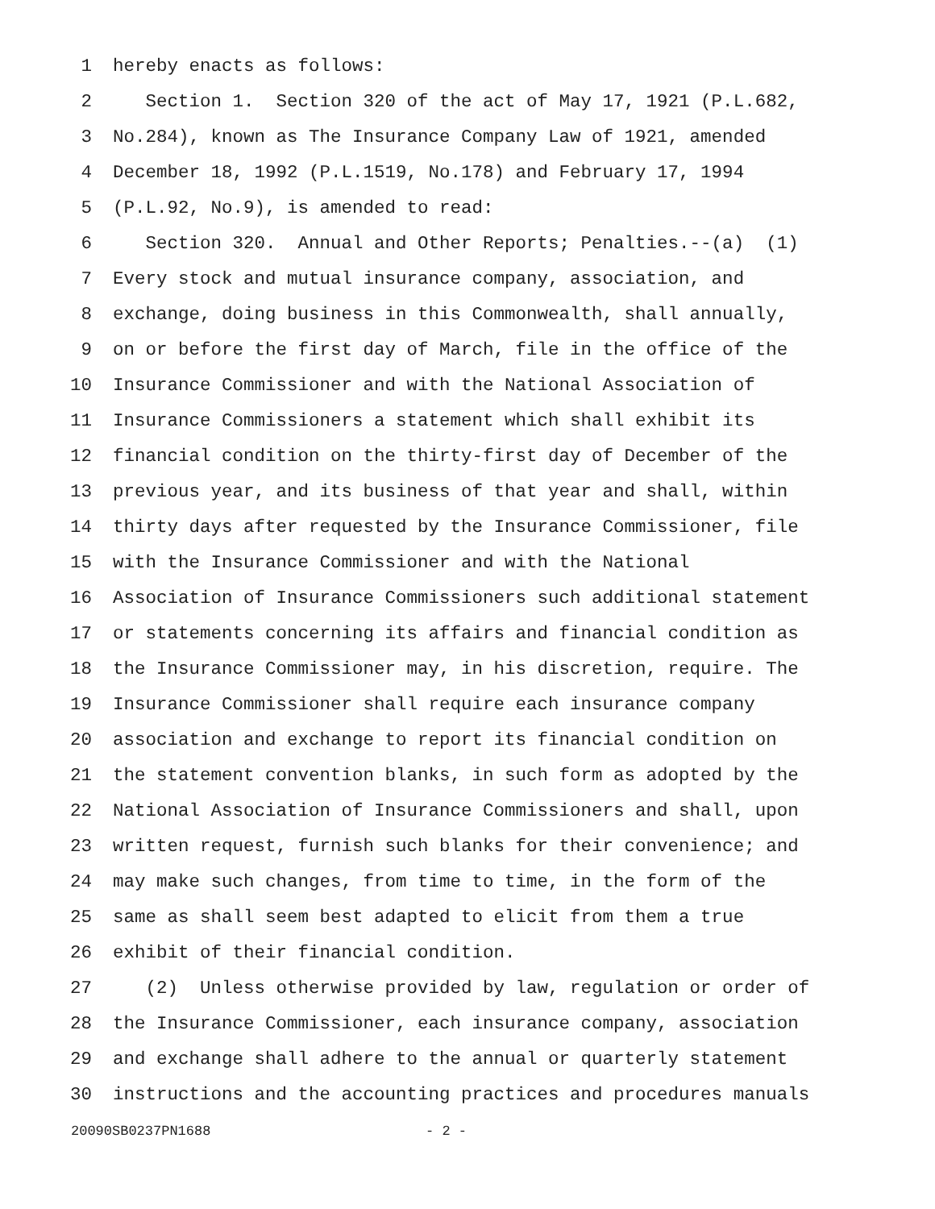1 hereby enacts as follows:
2 Section 1. Section 320 of the act of May 17, 1921 (P.L.682,
3 No.284), known as The Insurance Company Law of 1921, amended
4 December 18, 1992 (P.L.1519, No.178) and February 17, 1994
5 (P.L.92, No.9), is amended to read:
6 Section 320. Annual and Other Reports; Penalties.--(a) (1)
7 Every stock and mutual insurance company, association, and
8 exchange, doing business in this Commonwealth, shall annually,
9 on or before the first day of March, file in the office of the
10 Insurance Commissioner and with the National Association of
11 Insurance Commissioners a statement which shall exhibit its
12 financial condition on the thirty-first day of December of the
13 previous year, and its business of that year and shall, within
14 thirty days after requested by the Insurance Commissioner, file
15 with the Insurance Commissioner and with the National
16 Association of Insurance Commissioners such additional statement
17 or statements concerning its affairs and financial condition as
18 the Insurance Commissioner may, in his discretion, require. The
19 Insurance Commissioner shall require each insurance company
20 association and exchange to report its financial condition on
21 the statement convention blanks, in such form as adopted by the
22 National Association of Insurance Commissioners and shall, upon
23 written request, furnish such blanks for their convenience; and
24 may make such changes, from time to time, in the form of the
25 same as shall seem best adapted to elicit from them a true
26 exhibit of their financial condition.
27 (2) Unless otherwise provided by law, regulation or order of
28 the Insurance Commissioner, each insurance company, association
29 and exchange shall adhere to the annual or quarterly statement
30 instructions and the accounting practices and procedures manuals
20090SB0237PN1688 - 2 -